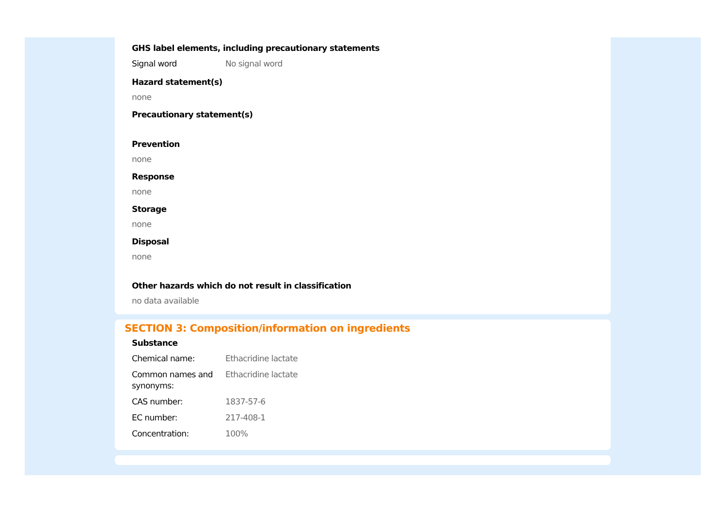GHS label elements, including precautionary statements
Signal word No signal word
Hazard statement(s)
none
Precautionary statement(s)
Prevention
none
Response
none
Storage
none
Disposal
none
Other hazards which do not result in classification
no data available
SECTION 3: Composition/information on ingredients
Substance
Chemical name: Ethacridine lactate
Common names and synonyms:
Ethacridine lactate
CAS number: 1837-57-6
EC number: 217-408-1
Concentration: 100%